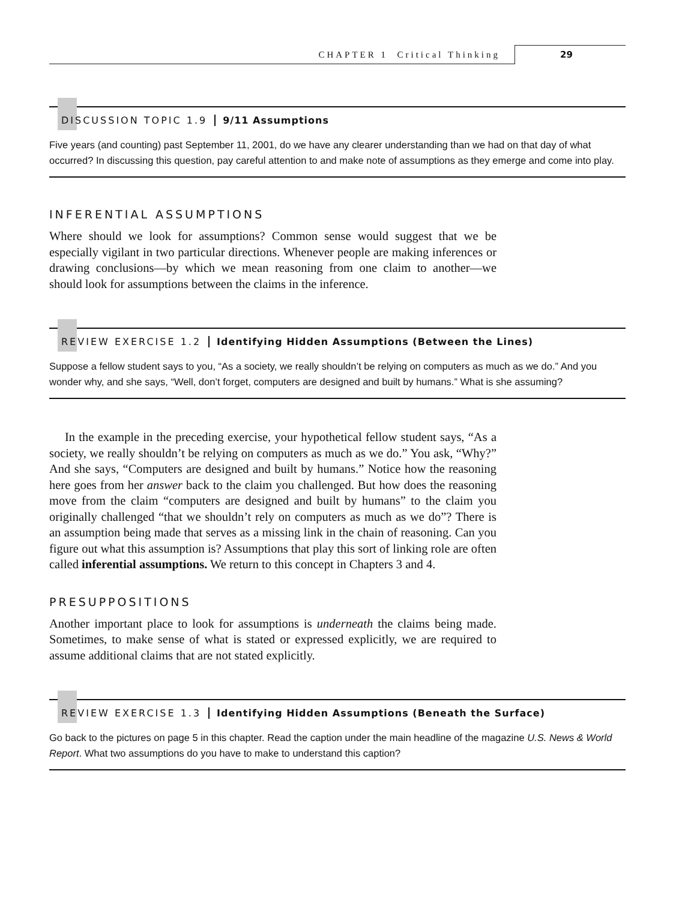CHAPTER 1 Critical Thinking 29
DISCUSSION TOPIC 1.9 9/11 Assumptions
Five years (and counting) past September 11, 2001, do we have any clearer understanding than we had on that day of what occurred? In discussing this question, pay careful attention to and make note of assumptions as they emerge and come into play.
INFERENTIAL ASSUMPTIONS
Where should we look for assumptions? Common sense would suggest that we be especially vigilant in two particular directions. Whenever people are making inferences or drawing conclusions—by which we mean reasoning from one claim to another—we should look for assumptions between the claims in the inference.
REVIEW EXERCISE 1.2 Identifying Hidden Assumptions (Between the Lines)
Suppose a fellow student says to you, “As a society, we really shouldn’t be relying on computers as much as we do.” And you wonder why, and she says, “Well, don’t forget, computers are designed and built by humans.” What is she assuming?
In the example in the preceding exercise, your hypothetical fellow student says, “As a society, we really shouldn’t be relying on computers as much as we do.” You ask, “Why?” And she says, “Computers are designed and built by humans.” Notice how the reasoning here goes from her answer back to the claim you challenged. But how does the reasoning move from the claim “computers are designed and built by humans” to the claim you originally challenged “that we shouldn’t rely on computers as much as we do”? There is an assumption being made that serves as a missing link in the chain of reasoning. Can you figure out what this assumption is? Assumptions that play this sort of linking role are often called inferential assumptions. We return to this concept in Chapters 3 and 4.
PRESUPPOSITIONS
Another important place to look for assumptions is underneath the claims being made. Sometimes, to make sense of what is stated or expressed explicitly, we are required to assume additional claims that are not stated explicitly.
REVIEW EXERCISE 1.3 Identifying Hidden Assumptions (Beneath the Surface)
Go back to the pictures on page 5 in this chapter. Read the caption under the main headline of the magazine U.S. News & World Report. What two assumptions do you have to make to understand this caption?